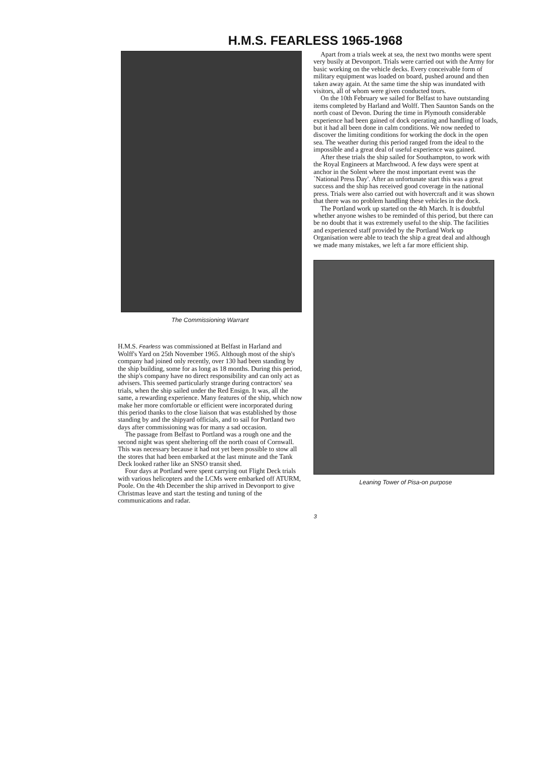H.M.S. FEARLESS 1965-1968
The Commissioning Warrant
H.M.S. Fearless was commissioned at Belfast in Harland and Wolff's Yard on 25th November 1965. Although most of the ship's company had joined only recently, over 130 had been standing by the ship building, some for as long as 18 months. During this period, the ship's company have no direct responsibility and can only act as advisers. This seemed particularly strange during contractors' sea trials, when the ship sailed under the Red Ensign. It was, all the same, a rewarding experience. Many features of the ship, which now make her more comfortable or efficient were incorporated during this period thanks to the close liaison that was established by those standing by and the shipyard officials, and to sail for Portland two days after commissioning was for many a sad occasion.
The passage from Belfast to Portland was a rough one and the second night was spent sheltering off the north coast of Cornwall. This was necessary because it had not yet been possible to stow all the stores that had been embarked at the last minute and the Tank Deck looked rather like an SNSO transit shed.
Four days at Portland were spent carrying out Flight Deck trials with various helicopters and the LCMs were embarked off ATURM, Poole. On the 4th December the ship arrived in Devonport to give Christmas leave and start the testing and tuning of the communications and radar.
Apart from a trials week at sea, the next two months were spent very busily at Devonport. Trials were carried out with the Army for basic working on the vehicle decks. Every conceivable form of military equipment was loaded on board, pushed around and then taken away again. At the same time the ship was inundated with visitors, all of whom were given conducted tours.
On the 10th February we sailed for Belfast to have outstanding items completed by Harland and Wolff. Then Saunton Sands on the north coast of Devon. During the time in Plymouth considerable experience had been gained of dock operating and handling of loads, but it had all been done in calm conditions. We now needed to discover the limiting conditions for working the dock in the open sea. The weather during this period ranged from the ideal to the impossible and a great deal of useful experience was gained.
After these trials the ship sailed for Southampton, to work with the Royal Engineers at Marchwood. A few days were spent at anchor in the Solent where the most important event was the `National Press Day'. After an unfortunate start this was a great success and the ship has received good coverage in the national press. Trials were also carried out with hovercraft and it was shown that there was no problem handling these vehicles in the dock.
The Portland work up started on the 4th March. It is doubtful whether anyone wishes to be reminded of this period, but there can be no doubt that it was extremely useful to the ship. The facilities and experienced staff provided by the Portland Work up Organisation were able to teach the ship a great deal and although we made many mistakes, we left a far more efficient ship.
Leaning Tower of Pisa-on purpose
3